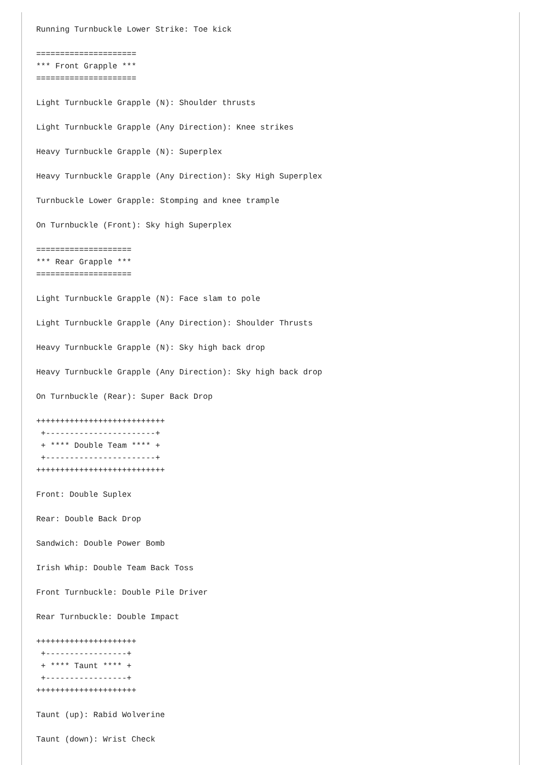Running Turnbuckle Lower Strike: Toe kick

=====================
*** Front Grapple ***
=====================

Light Turnbuckle Grapple (N): Shoulder thrusts

Light Turnbuckle Grapple (Any Direction): Knee strikes

Heavy Turnbuckle Grapple (N): Superplex

Heavy Turnbuckle Grapple (Any Direction): Sky High Superplex

Turnbuckle Lower Grapple: Stomping and knee trample

On Turnbuckle (Front): Sky high Superplex

====================
*** Rear Grapple ***
====================

Light Turnbuckle Grapple (N): Face slam to pole

Light Turnbuckle Grapple (Any Direction): Shoulder Thrusts

Heavy Turnbuckle Grapple (N): Sky high back drop

Heavy Turnbuckle Grapple (Any Direction): Sky high back drop

On Turnbuckle (Rear): Super Back Drop

+++++++++++++++++++++++++++
 +-----------------------+
 + **** Double Team **** +
 +-----------------------+
+++++++++++++++++++++++++++

Front: Double Suplex

Rear: Double Back Drop

Sandwich: Double Power Bomb

Irish Whip: Double Team Back Toss

Front Turnbuckle: Double Pile Driver

Rear Turnbuckle: Double Impact

+++++++++++++++++++++
 +-----------------+
 + **** Taunt **** +
 +-----------------+
+++++++++++++++++++++

Taunt (up): Rabid Wolverine

Taunt (down): Wrist Check